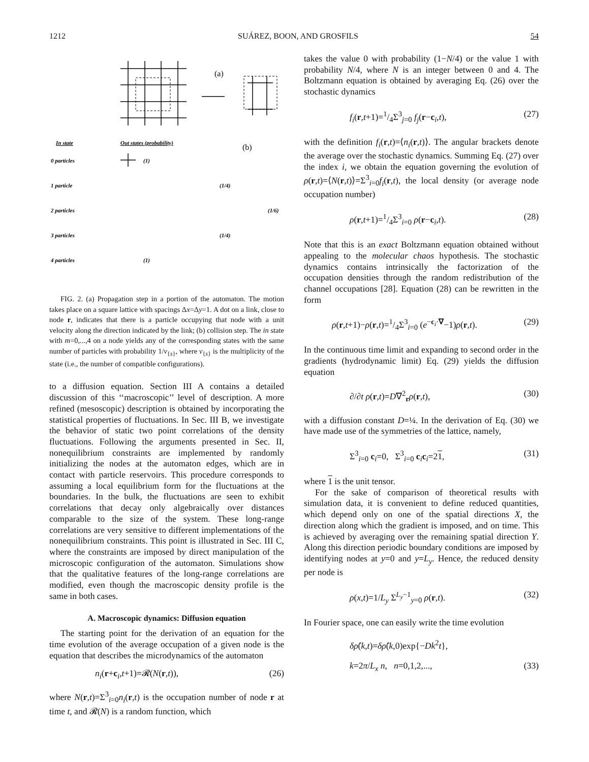1212 SUÁREZ, BOON, AND GROSFILS 54
(a)
(b)
In state
Out states (probability)
0 particles
(1)
1 particle
(1/4)
2 particles
(1/6)
3 particles
(1/4)
4 particles
(1)
FIG. 2. (a) Propagation step in a portion of the automaton. The motion takes place on a square lattice with spacings Δx=Δy=1. A dot on a link, close to node r, indicates that there is a particle occupying that node with a unit velocity along the direction indicated by the link; (b) collision step. The in state with m=0,...,4 on a node yields any of the corresponding states with the same number of particles with probability 1/ν<sub>{s}</sub>, where ν<sub>{s}</sub> is the multiplicity of the state (i.e., the number of compatible configurations).
to a diffusion equation. Section III A contains a detailed discussion of this ‘‘macroscopic’’ level of description. A more refined (mesoscopic) description is obtained by incorporating the statistical properties of fluctuations. In Sec. III B, we investigate the behavior of static two point correlations of the density fluctuations. Following the arguments presented in Sec. II, nonequilibrium constraints are implemented by randomly initializing the nodes at the automaton edges, which are in contact with particle reservoirs. This procedure corresponds to assuming a local equilibrium form for the fluctuations at the boundaries. In the bulk, the fluctuations are seen to exhibit correlations that decay only algebraically over distances comparable to the size of the system. These long-range correlations are very sensitive to different implementations of the nonequilibrium constraints. This point is illustrated in Sec. III C, where the constraints are imposed by direct manipulation of the microscopic configuration of the automaton. Simulations show that the qualitative features of the long-range correlations are modified, even though the macroscopic density profile is the same in both cases.
A. Macroscopic dynamics: Diffusion equation
The starting point for the derivation of an equation for the time evolution of the average occupation of a given node is the equation that describes the microdynamics of the automaton
n<sub>i</sub>(r+c<sub>i</sub>,t+1)=𝓡(N(r,t)), (26)
where N(r,t)=Σ<sup>3</sup><sub>i=0</sub>n<sub>i</sub>(r,t) is the occupation number of node r at time t, and 𝓡(N) is a random function, which
takes the value 0 with probability (1−N/4) or the value 1 with probability N/4, where N is an integer between 0 and 4. The Boltzmann equation is obtained by averaging Eq. (26) over the stochastic dynamics
f<sub>i</sub>(r,t+1)=1/4Σ<sup>3</sup><sub>j=0</sub> f<sub>j</sub>(r−c<sub>i</sub>,t), (27)
with the definition f<sub>i</sub>(r,t)=⟨n<sub>i</sub>(r,t)⟩. The angular brackets denote the average over the stochastic dynamics. Summing Eq. (27) over the index i, we obtain the equation governing the evolution of ρ(r,t)=⟨N(r,t)⟩=Σ<sup>3</sup><sub>i=0</sub>f<sub>i</sub>(r,t), the local density (or average node occupation number)
ρ(r,t+1)=1/4Σ<sup>3</sup><sub>i=0</sub> ρ(r−c<sub>i</sub>,t). (28)
Note that this is an exact Boltzmann equation obtained without appealing to the molecular chaos hypothesis. The stochastic dynamics contains intrinsically the factorization of the occupation densities through the random redistribution of the channel occupations [28]. Equation (28) can be rewritten in the form
ρ(r,t+1)−ρ(r,t)=1/4Σ<sup>3</sup><sub>i=0</sub> (e<sup>−c<sub>i</sub>·∇</sup>−1)ρ(r,t). (29)
In the continuous time limit and expanding to second order in the gradients (hydrodynamic limit) Eq. (29) yields the diffusion equation
∂/∂t ρ(r,t)=D∇<sup>2</sup><sub>r</sub>ρ(r,t), (30)
with a diffusion constant D=¼. In the derivation of Eq. (30) we have made use of the symmetries of the lattice, namely,
Σ<sup>3</sup><sub>i=0</sub> c<sub>i</sub>=0, Σ<sup>3</sup><sub>i=0</sub> c<sub>i</sub>c<sub>i</sub>=21, (31)
where 1 is the unit tensor.
For the sake of comparison of theoretical results with simulation data, it is convenient to define reduced quantities, which depend only on one of the spatial directions X, the direction along which the gradient is imposed, and on time. This is achieved by averaging over the remaining spatial direction Y. Along this direction periodic boundary conditions are imposed by identifying nodes at y=0 and y=L<sub>y</sub>. Hence, the reduced density per node is
ρ(x,t)=1/L<sub>y</sub> Σ<sup>L<sub>y</sub>−1</sup><sub>y=0</sub> ρ(r,t). (32)
In Fourier space, one can easily write the time evolution
δρ̂(k,t)=δρ̂(k,0)exp{−Dk<sup>2</sup>t},
k=2π/L<sub>x</sub> n, n=0,1,2,..., (33)